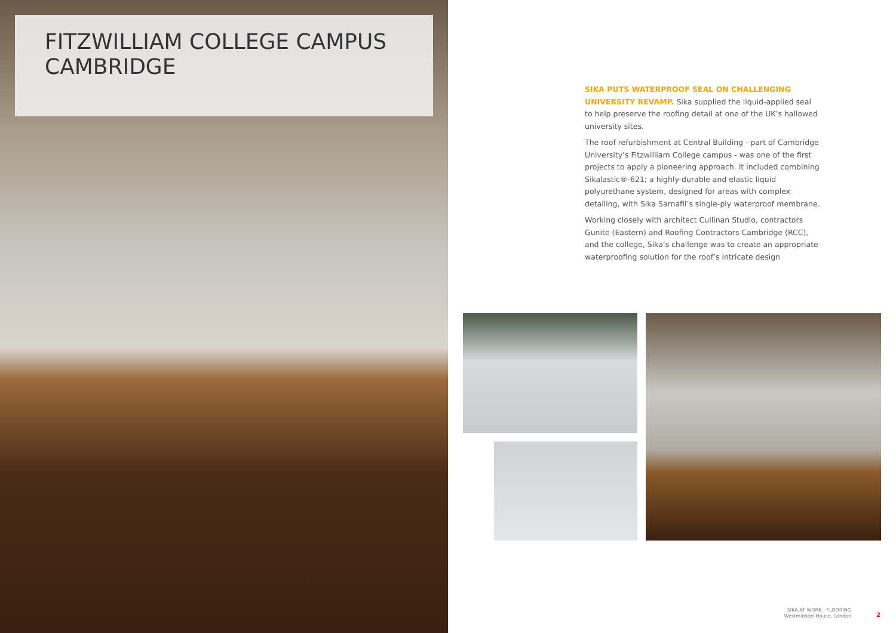FITZWILLIAM COLLEGE CAMPUS CAMBRIDGE
SIKA PUTS WATERPROOF SEAL ON CHALLENGING UNIVERSITY REVAMP. Sika supplied the liquid-applied seal to help preserve the roofing detail at one of the UK’s hallowed university sites.
The roof refurbishment at Central Building - part of Cambridge University’s Fitzwilliam College campus - was one of the first projects to apply a pioneering approach. It included combining Sikalastic®-621; a highly-durable and elastic liquid polyurethane system, designed for areas with complex detailing, with Sika Sarnafil’s single-ply waterproof membrane.
Working closely with architect Cullinan Studio, contractors Gunite (Eastern) and Roofing Contractors Cambridge (RCC), and the college, Sika’s challenge was to create an appropriate waterproofing solution for the roof’s intricate design
SIKA AT WORK - FLOORING
Westminster House, London
2